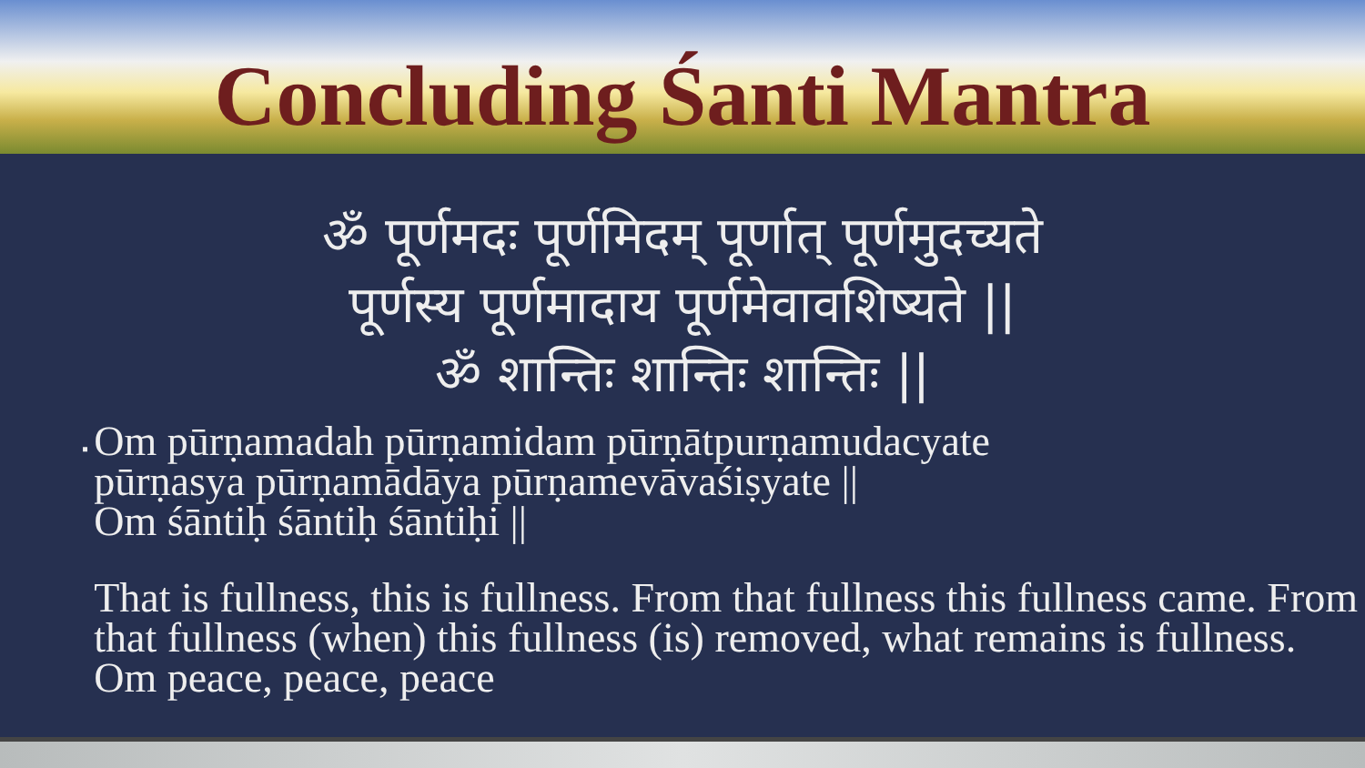Concluding Śanti Mantra
ॐ पूर्णमदः पूर्णमिदम् पूर्णात् पूर्णमुदच्यते
पूर्णस्य पूर्णमादाय पूर्णमेवावशिष्यते ||
ॐ शान्तिः शान्तिः शान्तिः ||
▪
Om pūrṇamadah pūrṇamidam pūrṇātpurṇamudacyate
pūrṇasya pūrṇamādāya pūrṇamevāvaśiṣyate ||
Om śāntiḥ śāntiḥ śāntiḥi ||
That is fullness, this is fullness. From that fullness this fullness came. From that fullness (when) this fullness (is) removed, what remains is fullness. Om peace, peace, peace